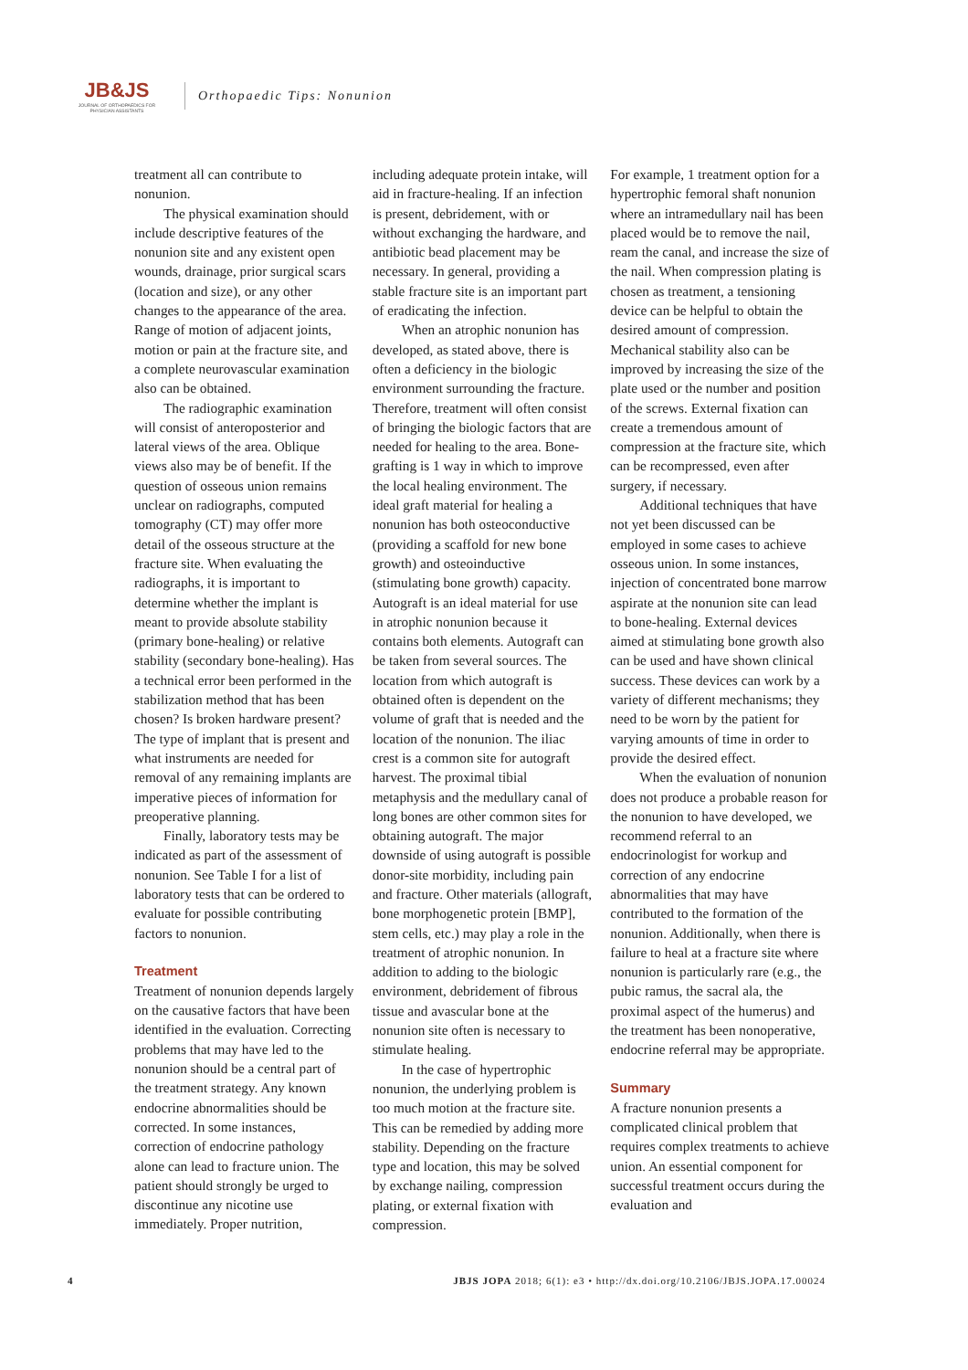JB&JS
JOURNAL OF ORTHOPAEDICS FOR PHYSICIAN ASSISTANTS
Orthopaedic Tips: Nonunion
treatment all can contribute to nonunion.
The physical examination should include descriptive features of the nonunion site and any existent open wounds, drainage, prior surgical scars (location and size), or any other changes to the appearance of the area. Range of motion of adjacent joints, motion or pain at the fracture site, and a complete neurovascular examination also can be obtained.
The radiographic examination will consist of anteroposterior and lateral views of the area. Oblique views also may be of benefit. If the question of osseous union remains unclear on radiographs, computed tomography (CT) may offer more detail of the osseous structure at the fracture site. When evaluating the radiographs, it is important to determine whether the implant is meant to provide absolute stability (primary bone-healing) or relative stability (secondary bone-healing). Has a technical error been performed in the stabilization method that has been chosen? Is broken hardware present? The type of implant that is present and what instruments are needed for removal of any remaining implants are imperative pieces of information for preoperative planning.
Finally, laboratory tests may be indicated as part of the assessment of nonunion. See Table I for a list of laboratory tests that can be ordered to evaluate for possible contributing factors to nonunion.
Treatment
Treatment of nonunion depends largely on the causative factors that have been identified in the evaluation. Correcting problems that may have led to the nonunion should be a central part of the treatment strategy. Any known endocrine abnormalities should be corrected. In some instances, correction of endocrine pathology alone can lead to fracture union. The patient should strongly be urged to discontinue any nicotine use immediately. Proper nutrition,
including adequate protein intake, will aid in fracture-healing. If an infection is present, debridement, with or without exchanging the hardware, and antibiotic bead placement may be necessary. In general, providing a stable fracture site is an important part of eradicating the infection.
When an atrophic nonunion has developed, as stated above, there is often a deficiency in the biologic environment surrounding the fracture. Therefore, treatment will often consist of bringing the biologic factors that are needed for healing to the area. Bone-grafting is 1 way in which to improve the local healing environment. The ideal graft material for healing a nonunion has both osteoconductive (providing a scaffold for new bone growth) and osteoinductive (stimulating bone growth) capacity. Autograft is an ideal material for use in atrophic nonunion because it contains both elements. Autograft can be taken from several sources. The location from which autograft is obtained often is dependent on the volume of graft that is needed and the location of the nonunion. The iliac crest is a common site for autograft harvest. The proximal tibial metaphysis and the medullary canal of long bones are other common sites for obtaining autograft. The major downside of using autograft is possible donor-site morbidity, including pain and fracture. Other materials (allograft, bone morphogenetic protein [BMP], stem cells, etc.) may play a role in the treatment of atrophic nonunion. In addition to adding to the biologic environment, debridement of fibrous tissue and avascular bone at the nonunion site often is necessary to stimulate healing.
In the case of hypertrophic nonunion, the underlying problem is too much motion at the fracture site. This can be remedied by adding more stability. Depending on the fracture type and location, this may be solved by exchange nailing, compression plating, or external fixation with compression.
For example, 1 treatment option for a hypertrophic femoral shaft nonunion where an intramedullary nail has been placed would be to remove the nail, ream the canal, and increase the size of the nail. When compression plating is chosen as treatment, a tensioning device can be helpful to obtain the desired amount of compression. Mechanical stability also can be improved by increasing the size of the plate used or the number and position of the screws. External fixation can create a tremendous amount of compression at the fracture site, which can be recompressed, even after surgery, if necessary.
Additional techniques that have not yet been discussed can be employed in some cases to achieve osseous union. In some instances, injection of concentrated bone marrow aspirate at the nonunion site can lead to bone-healing. External devices aimed at stimulating bone growth also can be used and have shown clinical success. These devices can work by a variety of different mechanisms; they need to be worn by the patient for varying amounts of time in order to provide the desired effect.
When the evaluation of nonunion does not produce a probable reason for the nonunion to have developed, we recommend referral to an endocrinologist for workup and correction of any endocrine abnormalities that may have contributed to the formation of the nonunion. Additionally, when there is failure to heal at a fracture site where nonunion is particularly rare (e.g., the pubic ramus, the sacral ala, the proximal aspect of the humerus) and the treatment has been nonoperative, endocrine referral may be appropriate.
Summary
A fracture nonunion presents a complicated clinical problem that requires complex treatments to achieve union. An essential component for successful treatment occurs during the evaluation and
4 JBJS JOPA 2018; 6(1): e3 • http://dx.doi.org/10.2106/JBJS.JOPA.17.00024